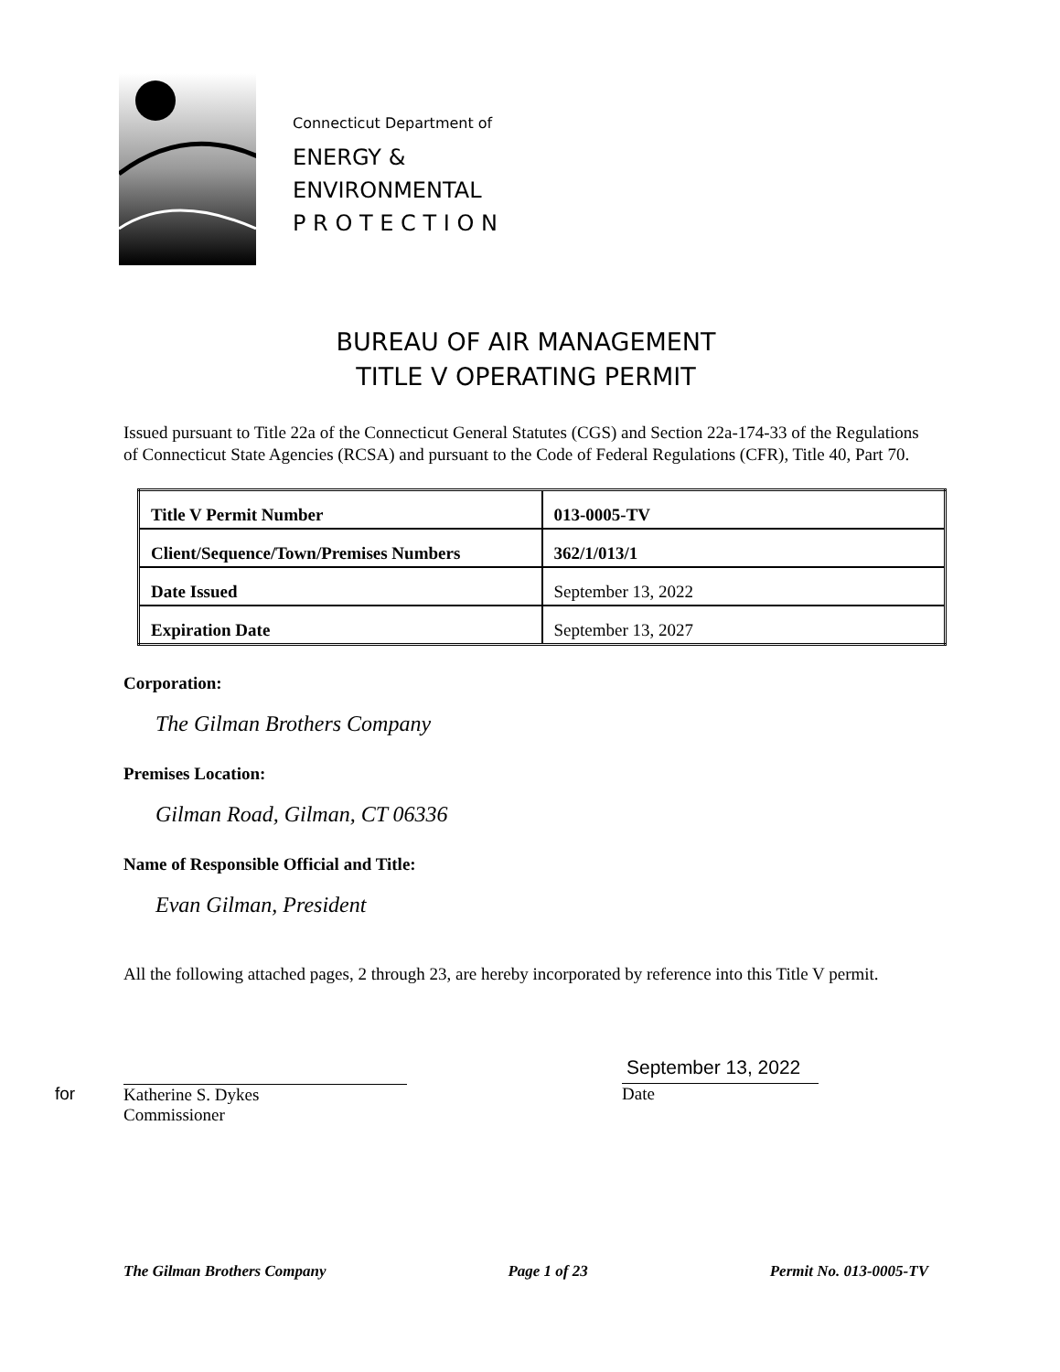Connecticut Department of
ENERGY &
ENVIRONMENTAL
P R O T E C T I O N
BUREAU OF AIR MANAGEMENT
TITLE V OPERATING PERMIT
Issued pursuant to Title 22a of the Connecticut General Statutes (CGS) and Section 22a-174-33 of the Regulations of Connecticut State Agencies (RCSA) and pursuant to the Code of Federal Regulations (CFR), Title 40, Part 70.
| Title V Permit Number | 013-0005-TV |
| Client/Sequence/Town/Premises Numbers | 362/1/013/1 |
| Date Issued | September 13, 2022 |
| Expiration Date | September 13, 2027 |
Corporation:
The Gilman Brothers Company
Premises Location:
Gilman Road, Gilman, CT 06336
Name of Responsible Official and Title:
Evan Gilman, President
All the following attached pages, 2 through 23, are hereby incorporated by reference into this Title V permit.
for
Katherine S. Dykes
Commissioner
September 13, 2022
Date
The Gilman Brothers Company Page 1 of 23 Permit No. 013-0005-TV